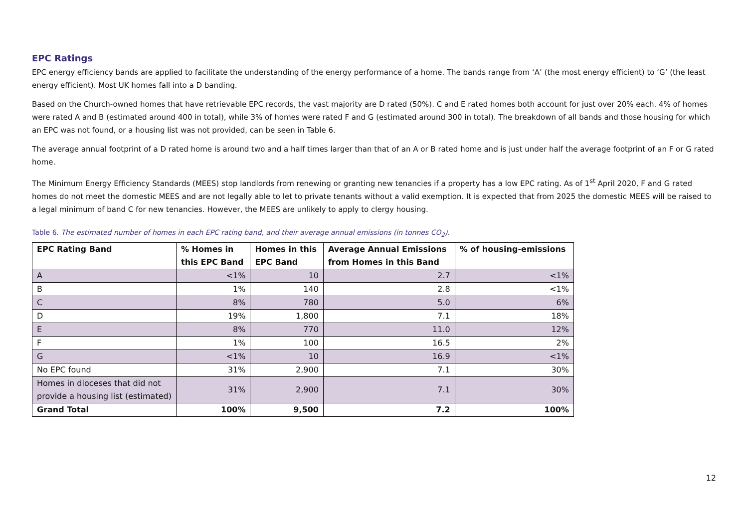EPC Ratings
EPC energy efficiency bands are applied to facilitate the understanding of the energy performance of a home. The bands range from ‘A’ (the most energy efficient) to ‘G’ (the least energy efficient). Most UK homes fall into a D banding.
Based on the Church-owned homes that have retrievable EPC records, the vast majority are D rated (50%). C and E rated homes both account for just over 20% each. 4% of homes were rated A and B (estimated around 400 in total), while 3% of homes were rated F and G (estimated around 300 in total). The breakdown of all bands and those housing for which an EPC was not found, or a housing list was not provided, can be seen in Table 6.
The average annual footprint of a D rated home is around two and a half times larger than that of an A or B rated home and is just under half the average footprint of an F or G rated home.
The Minimum Energy Efficiency Standards (MEES) stop landlords from renewing or granting new tenancies if a property has a low EPC rating. As of 1<sup>st</sup> April 2020, F and G rated homes do not meet the domestic MEES and are not legally able to let to private tenants without a valid exemption. It is expected that from 2025 the domestic MEES will be raised to a legal minimum of band C for new tenancies. However, the MEES are unlikely to apply to clergy housing.
Table 6. The estimated number of homes in each EPC rating band, and their average annual emissions (in tonnes CO<sub>2</sub>).
| EPC Rating Band | % Homes in this EPC Band | Homes in this EPC Band | Average Annual Emissions from Homes in this Band | % of housing-emissions |
| --- | --- | --- | --- | --- |
| A | <1% | 10 | 2.7 | <1% |
| B | 1% | 140 | 2.8 | <1% |
| C | 8% | 780 | 5.0 | 6% |
| D | 19% | 1,800 | 7.1 | 18% |
| E | 8% | 770 | 11.0 | 12% |
| F | 1% | 100 | 16.5 | 2% |
| G | <1% | 10 | 16.9 | <1% |
| No EPC found | 31% | 2,900 | 7.1 | 30% |
| Homes in dioceses that did not provide a housing list (estimated) | 31% | 2,900 | 7.1 | 30% |
| Grand Total | 100% | 9,500 | 7.2 | 100% |
12